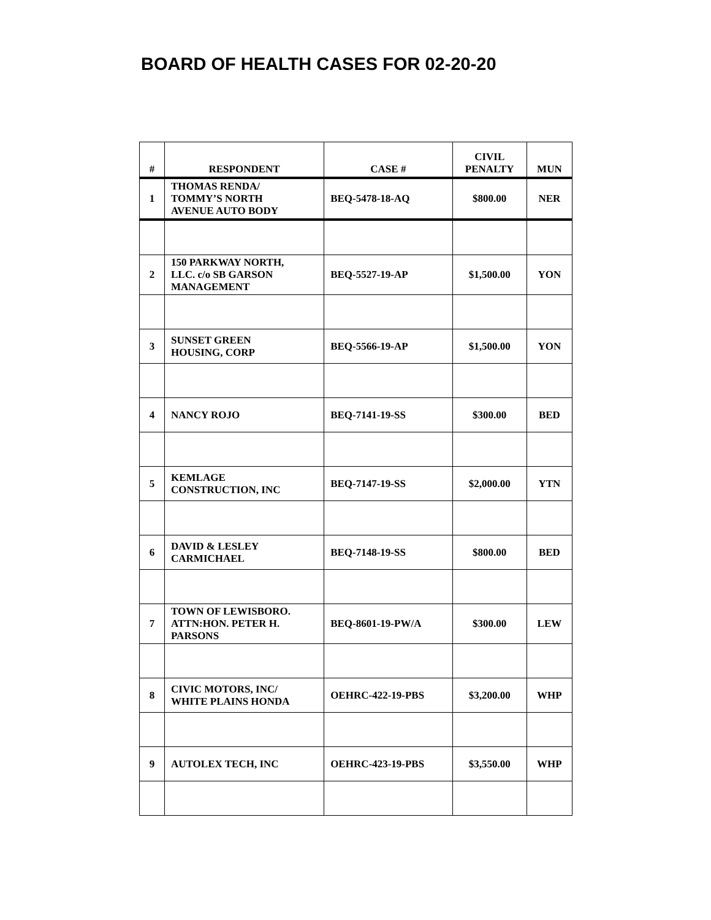BOARD OF HEALTH CASES FOR 02-20-20
| # | RESPONDENT | CASE # | CIVIL PENALTY | MUN |
| --- | --- | --- | --- | --- |
| 1 | THOMAS RENDA/ TOMMY’S NORTH AVENUE AUTO BODY | BEQ-5478-18-AQ | $800.00 | NER |
| 2 | 150 PARKWAY NORTH, LLC. c/o SB GARSON MANAGEMENT | BEQ-5527-19-AP | $1,500.00 | YON |
| 3 | SUNSET GREEN HOUSING, CORP | BEQ-5566-19-AP | $1,500.00 | YON |
| 4 | NANCY ROJO | BEQ-7141-19-SS | $300.00 | BED |
| 5 | KEMLAGE CONSTRUCTION, INC | BEQ-7147-19-SS | $2,000.00 | YTN |
| 6 | DAVID & LESLEY CARMICHAEL | BEQ-7148-19-SS | $800.00 | BED |
| 7 | TOWN OF LEWISBORO. ATTN:HON. PETER H. PARSONS | BEQ-8601-19-PW/A | $300.00 | LEW |
| 8 | CIVIC MOTORS, INC/ WHITE PLAINS HONDA | OEHRC-422-19-PBS | $3,200.00 | WHP |
| 9 | AUTOLEX TECH, INC | OEHRC-423-19-PBS | $3,550.00 | WHP |